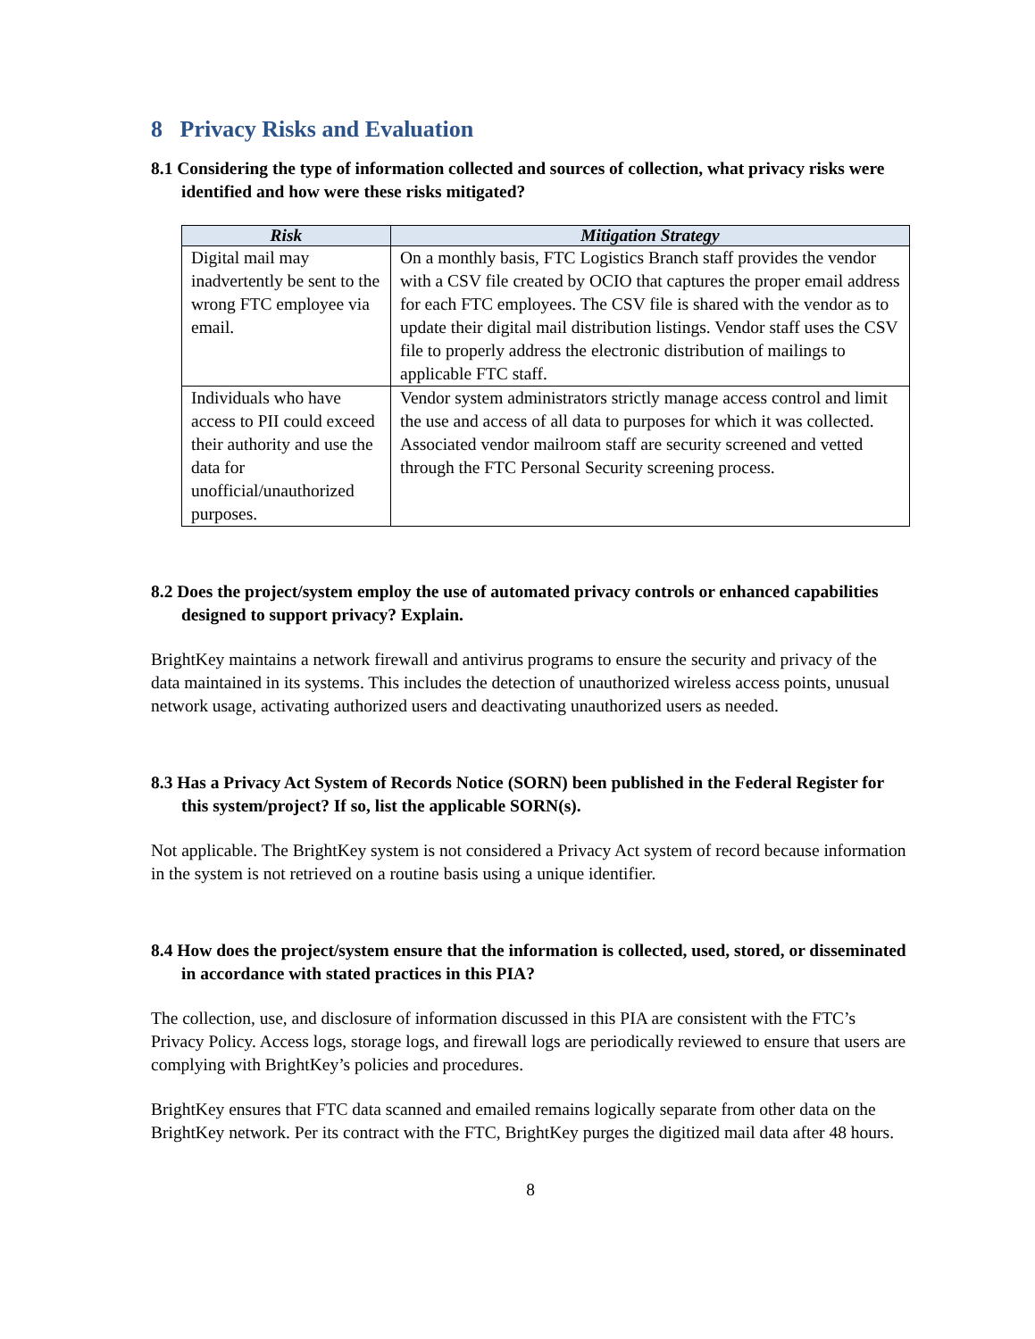8 Privacy Risks and Evaluation
8.1 Considering the type of information collected and sources of collection, what privacy risks were identified and how were these risks mitigated?
| Risk | Mitigation Strategy |
| --- | --- |
| Digital mail may inadvertently be sent to the wrong FTC employee via email. | On a monthly basis, FTC Logistics Branch staff provides the vendor with a CSV file created by OCIO that captures the proper email address for each FTC employees. The CSV file is shared with the vendor as to update their digital mail distribution listings. Vendor staff uses the CSV file to properly address the electronic distribution of mailings to applicable FTC staff. |
| Individuals who have access to PII could exceed their authority and use the data for unofficial/unauthorized purposes. | Vendor system administrators strictly manage access control and limit the use and access of all data to purposes for which it was collected. Associated vendor mailroom staff are security screened and vetted through the FTC Personal Security screening process. |
8.2 Does the project/system employ the use of automated privacy controls or enhanced capabilities designed to support privacy? Explain.
BrightKey maintains a network firewall and antivirus programs to ensure the security and privacy of the data maintained in its systems. This includes the detection of unauthorized wireless access points, unusual network usage, activating authorized users and deactivating unauthorized users as needed.
8.3 Has a Privacy Act System of Records Notice (SORN) been published in the Federal Register for this system/project? If so, list the applicable SORN(s).
Not applicable. The BrightKey system is not considered a Privacy Act system of record because information in the system is not retrieved on a routine basis using a unique identifier.
8.4 How does the project/system ensure that the information is collected, used, stored, or disseminated in accordance with stated practices in this PIA?
The collection, use, and disclosure of information discussed in this PIA are consistent with the FTC’s Privacy Policy. Access logs, storage logs, and firewall logs are periodically reviewed to ensure that users are complying with BrightKey’s policies and procedures.
BrightKey ensures that FTC data scanned and emailed remains logically separate from other data on the BrightKey network. Per its contract with the FTC, BrightKey purges the digitized mail data after 48 hours.
8